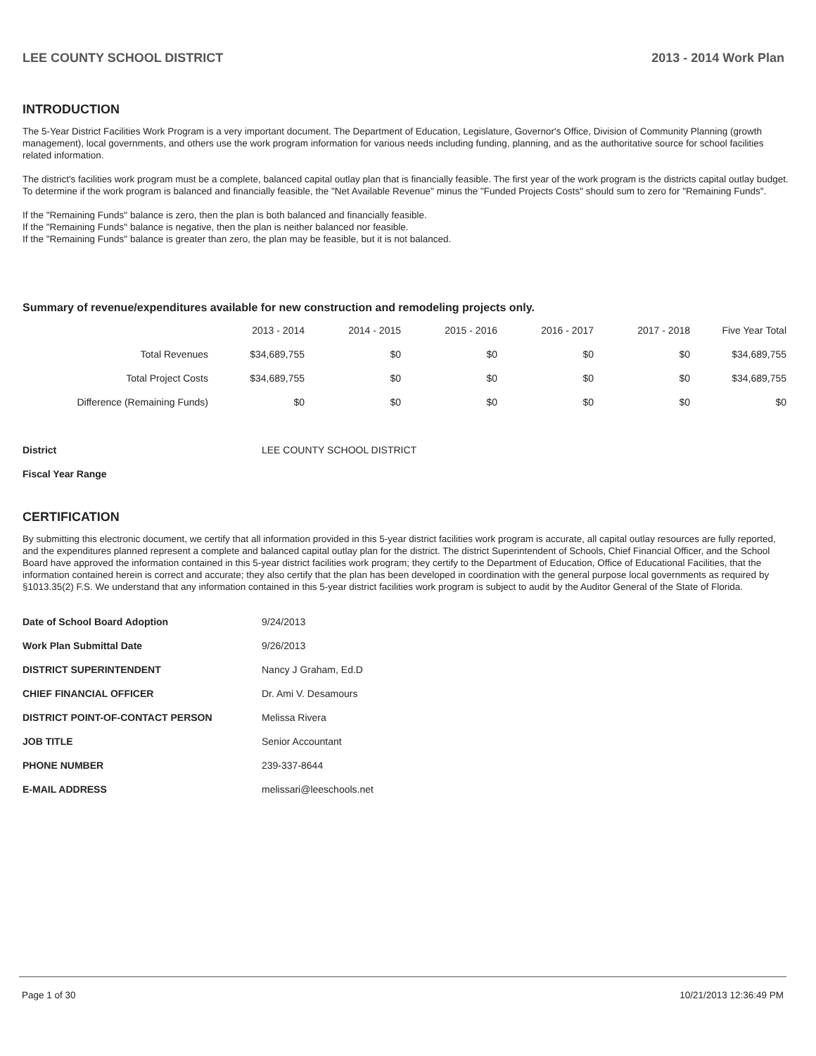LEE COUNTY SCHOOL DISTRICT 2013 - 2014 Work Plan
INTRODUCTION
The 5-Year District Facilities Work Program is a very important document. The Department of Education, Legislature, Governor's Office, Division of Community Planning (growth management), local governments, and others use the work program information for various needs including funding, planning, and as the authoritative source for school facilities related information.
The district's facilities work program must be a complete, balanced capital outlay plan that is financially feasible. The first year of the work program is the districts capital outlay budget. To determine if the work program is balanced and financially feasible, the "Net Available Revenue" minus the "Funded Projects Costs" should sum to zero for "Remaining Funds".
If the "Remaining Funds" balance is zero, then the plan is both balanced and financially feasible.
If the "Remaining Funds" balance is negative, then the plan is neither balanced nor feasible.
If the "Remaining Funds" balance is greater than zero, the plan may be feasible, but it is not balanced.
Summary of revenue/expenditures available for new construction and remodeling projects only.
| | 2013 - 2014 | 2014 - 2015 | 2015 - 2016 | 2016 - 2017 | 2017 - 2018 | Five Year Total |
| --- | --- | --- | --- | --- | --- | --- |
| Total Revenues | $34,689,755 | $0 | $0 | $0 | $0 | $34,689,755 |
| Total Project Costs | $34,689,755 | $0 | $0 | $0 | $0 | $34,689,755 |
| Difference (Remaining Funds) | $0 | $0 | $0 | $0 | $0 | $0 |
| District | LEE COUNTY SCHOOL DISTRICT |
| Fiscal Year Range | |
CERTIFICATION
By submitting this electronic document, we certify that all information provided in this 5-year district facilities work program is accurate, all capital outlay resources are fully reported, and the expenditures planned represent a complete and balanced capital outlay plan for the district. The district Superintendent of Schools, Chief Financial Officer, and the School Board have approved the information contained in this 5-year district facilities work program; they certify to the Department of Education, Office of Educational Facilities, that the information contained herein is correct and accurate; they also certify that the plan has been developed in coordination with the general purpose local governments as required by §1013.35(2) F.S. We understand that any information contained in this 5-year district facilities work program is subject to audit by the Auditor General of the State of Florida.
| Date of School Board Adoption | 9/24/2013 |
| Work Plan Submittal Date | 9/26/2013 |
| DISTRICT SUPERINTENDENT | Nancy J Graham, Ed.D |
| CHIEF FINANCIAL OFFICER | Dr. Ami V. Desamours |
| DISTRICT POINT-OF-CONTACT PERSON | Melissa Rivera |
| JOB TITLE | Senior Accountant |
| PHONE NUMBER | 239-337-8644 |
| E-MAIL ADDRESS | melissari@leeschools.net |
Page 1 of 30 10/21/2013 12:36:49 PM